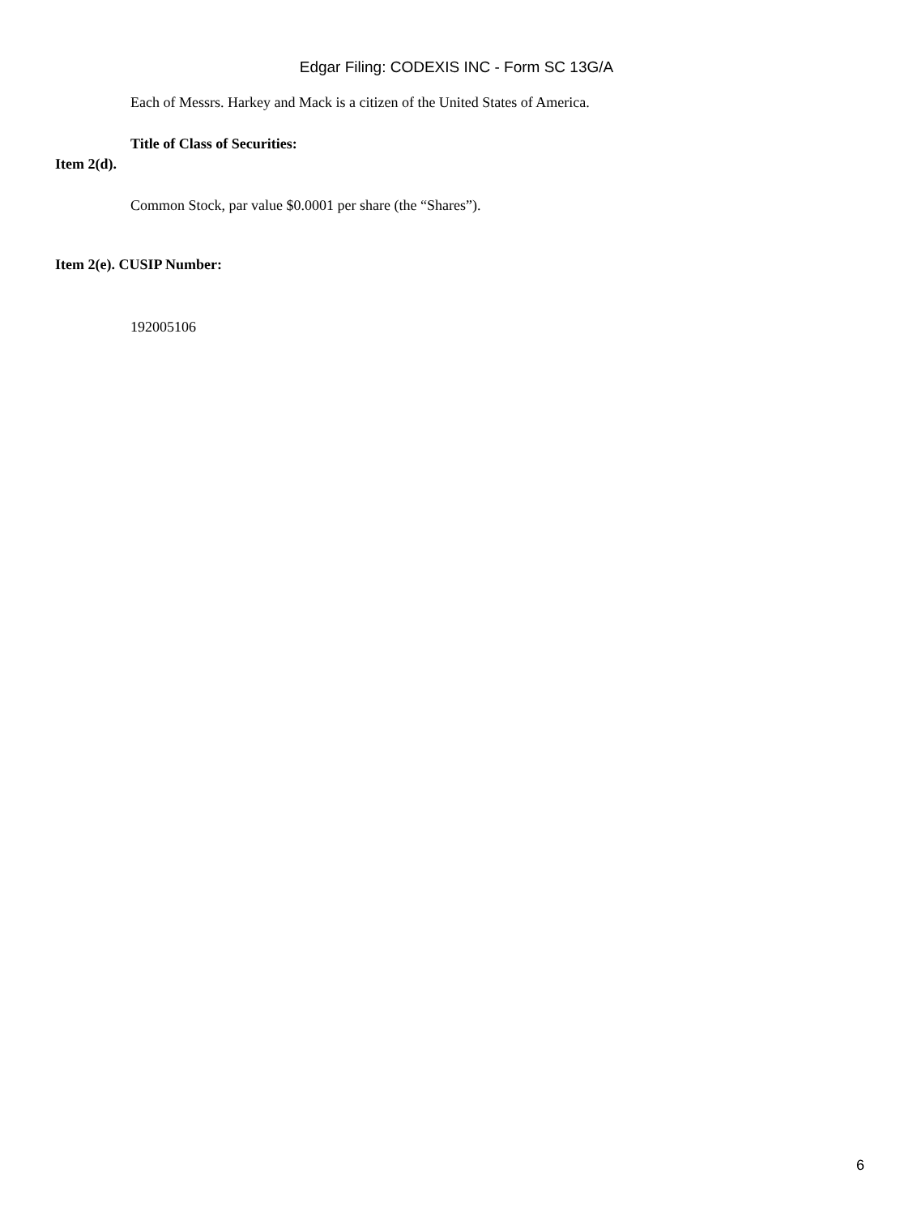Edgar Filing: CODEXIS INC - Form SC 13G/A
Each of Messrs. Harkey and Mack is a citizen of the United States of America.
Title of Class of Securities:
Item 2(d).
Common Stock, par value $0.0001 per share (the “Shares”).
Item 2(e). CUSIP Number:
192005106
6